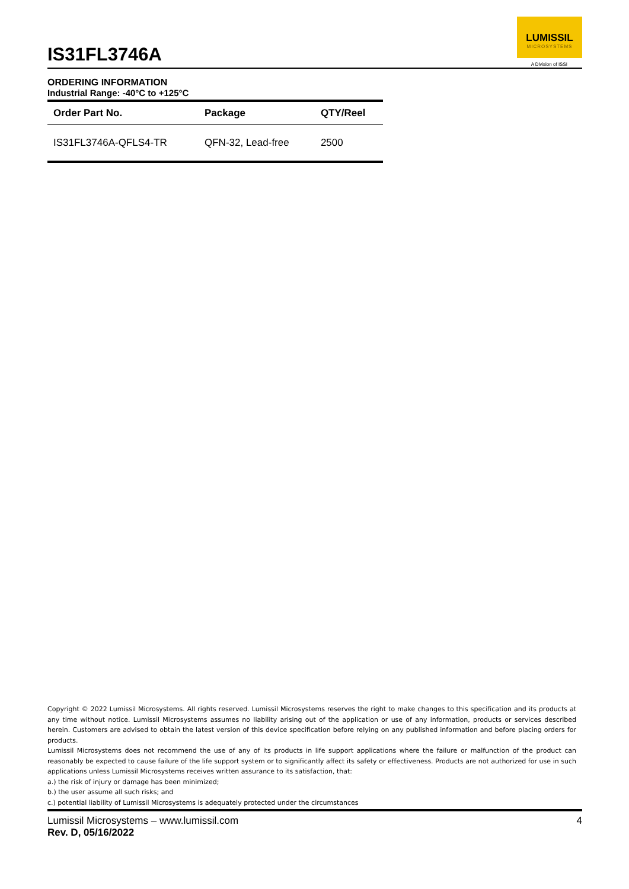IS31FL3746A
LUMISSIL
MICROSYSTEMS
A Division of ISSI
ORDERING INFORMATION
Industrial Range: -40°C to +125°C
| Order Part No. | Package | QTY/Reel |
| --- | --- | --- |
| IS31FL3746A-QFLS4-TR | QFN-32, Lead-free | 2500 |
Copyright © 2022 Lumissil Microsystems. All rights reserved. Lumissil Microsystems reserves the right to make changes to this specification and its products at any time without notice. Lumissil Microsystems assumes no liability arising out of the application or use of any information, products or services described herein. Customers are advised to obtain the latest version of this device specification before relying on any published information and before placing orders for products.
Lumissil Microsystems does not recommend the use of any of its products in life support applications where the failure or malfunction of the product can reasonably be expected to cause failure of the life support system or to significantly affect its safety or effectiveness. Products are not authorized for use in such applications unless Lumissil Microsystems receives written assurance to its satisfaction, that:
a.) the risk of injury or damage has been minimized;
b.) the user assume all such risks; and
c.) potential liability of Lumissil Microsystems is adequately protected under the circumstances
Lumissil Microsystems – www.lumissil.com
Rev. D, 05/16/2022
4